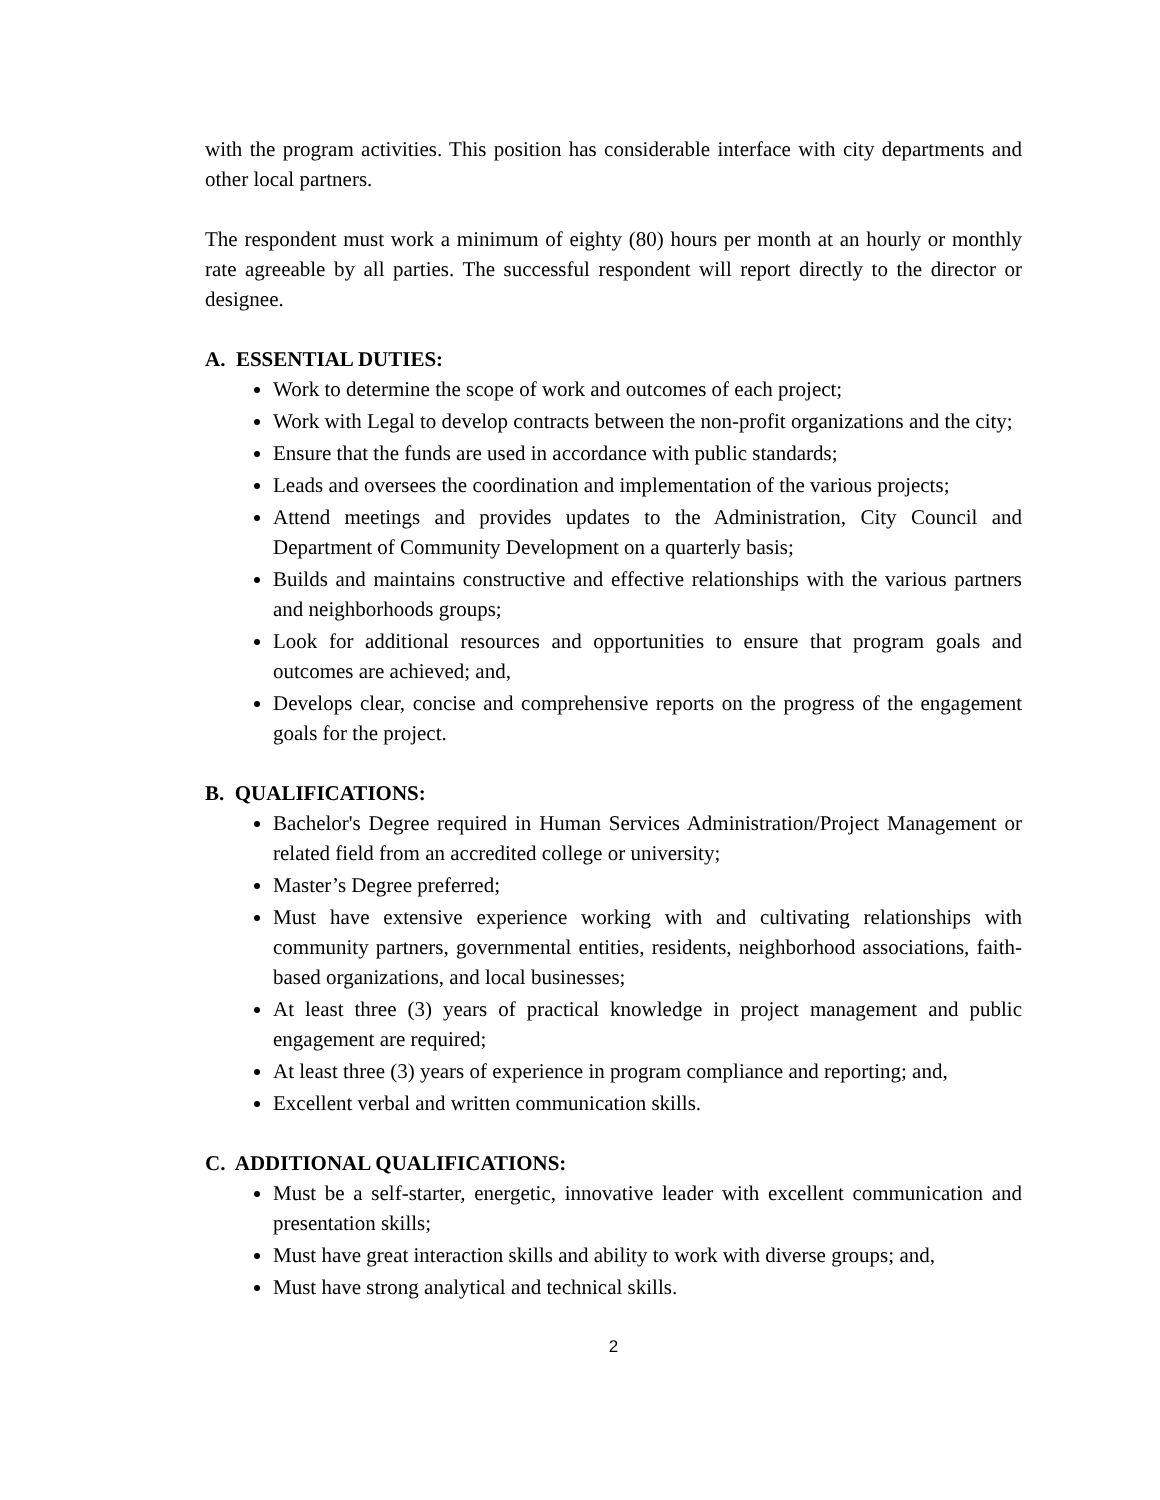with the program activities. This position has considerable interface with city departments and other local partners.
The respondent must work a minimum of eighty (80) hours per month at an hourly or monthly rate agreeable by all parties. The successful respondent will report directly to the director or designee.
A. ESSENTIAL DUTIES:
Work to determine the scope of work and outcomes of each project;
Work with Legal to develop contracts between the non-profit organizations and the city;
Ensure that the funds are used in accordance with public standards;
Leads and oversees the coordination and implementation of the various projects;
Attend meetings and provides updates to the Administration, City Council and Department of Community Development on a quarterly basis;
Builds and maintains constructive and effective relationships with the various partners and neighborhoods groups;
Look for additional resources and opportunities to ensure that program goals and outcomes are achieved; and,
Develops clear, concise and comprehensive reports on the progress of the engagement goals for the project.
B. QUALIFICATIONS:
Bachelor's Degree required in Human Services Administration/Project Management or related field from an accredited college or university;
Master’s Degree preferred;
Must have extensive experience working with and cultivating relationships with community partners, governmental entities, residents, neighborhood associations, faith-based organizations, and local businesses;
At least three (3) years of practical knowledge in project management and public engagement are required;
At least three (3) years of experience in program compliance and reporting; and,
Excellent verbal and written communication skills.
C. ADDITIONAL QUALIFICATIONS:
Must be a self-starter, energetic, innovative leader with excellent communication and presentation skills;
Must have great interaction skills and ability to work with diverse groups; and,
Must have strong analytical and technical skills.
2